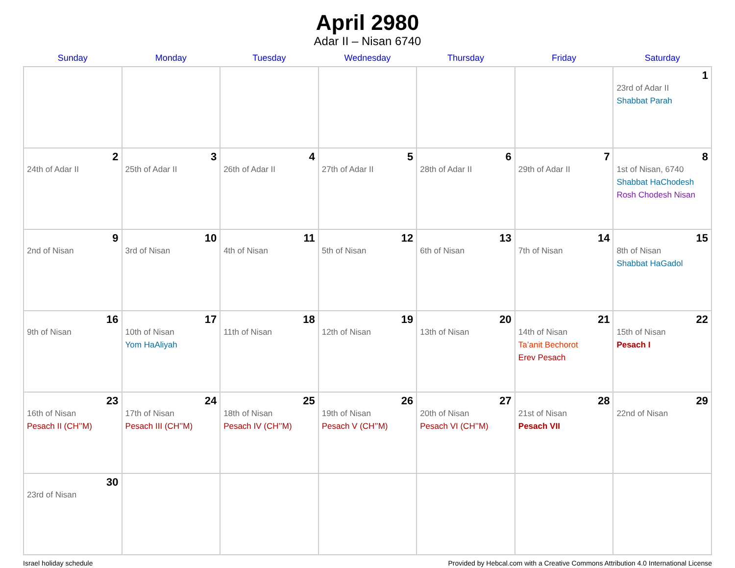April 2980
Adar II – Nisan 6740
| Sunday | Monday | Tuesday | Wednesday | Thursday | Friday | Saturday |
| --- | --- | --- | --- | --- | --- | --- |
| | | | | | | 1 23rd of Adar II Shabbat Parah |
| 2 24th of Adar II | 3 25th of Adar II | 4 26th of Adar II | 5 27th of Adar II | 6 28th of Adar II | 7 29th of Adar II | 8 1st of Nisan, 6740 Shabbat HaChodesh Rosh Chodesh Nisan |
| 9 2nd of Nisan | 10 3rd of Nisan | 11 4th of Nisan | 12 5th of Nisan | 13 6th of Nisan | 14 7th of Nisan | 15 8th of Nisan Shabbat HaGadol |
| 16 9th of Nisan | 17 10th of Nisan Yom HaAliyah | 18 11th of Nisan | 19 12th of Nisan | 20 13th of Nisan | 21 14th of Nisan Ta’anit Bechorot Erev Pesach | 22 15th of Nisan Pesach I |
| 23 16th of Nisan Pesach II (CH’’M) | 24 17th of Nisan Pesach III (CH’’M) | 25 18th of Nisan Pesach IV (CH’’M) | 26 19th of Nisan Pesach V (CH’’M) | 27 20th of Nisan Pesach VI (CH’’M) | 28 21st of Nisan Pesach VII | 29 22nd of Nisan |
| 30 23rd of Nisan | | | | | | |
Israel holiday schedule Provided by Hebcal.com with a Creative Commons Attribution 4.0 International License